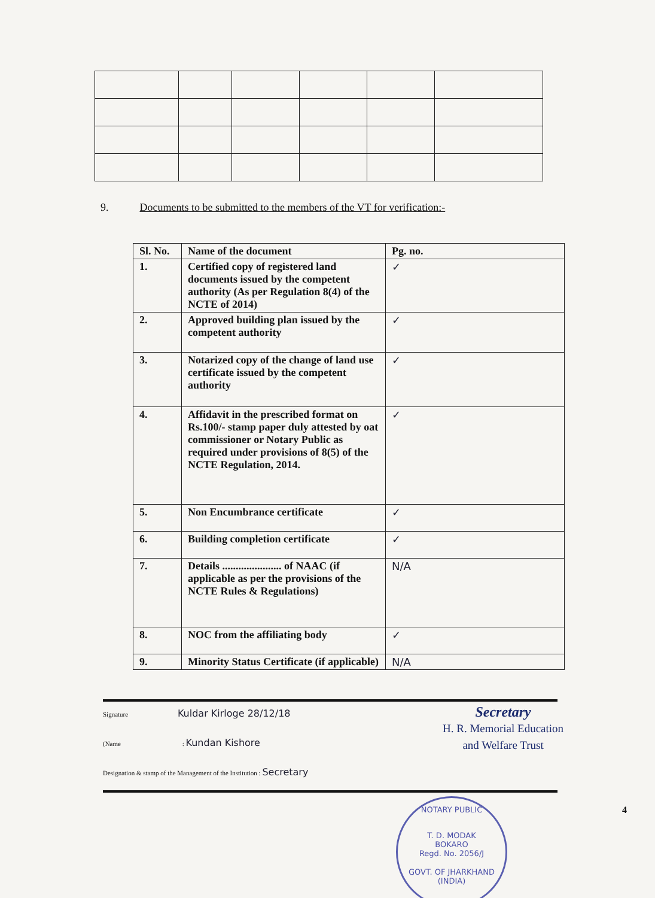9. Documents to be submitted to the members of the VT for verification:-
| Sl. No. | Name of the document | Pg. no. |
| --- | --- | --- |
| 1. | Certified copy of registered land documents issued by the competent authority (As per Regulation 8(4) of the NCTE of 2014) | ✓ |
| 2. | Approved building plan issued by the competent authority | ✓ |
| 3. | Notarized copy of the change of land use certificate issued by the competent authority | ✓ |
| 4. | Affidavit in the prescribed format on Rs.100/- stamp paper duly attested by oat commissioner or Notary Public as required under provisions of 8(5) of the NCTE Regulation, 2014. | ✓ |
| 5. | Non Encumbrance certificate | ✓ |
| 6. | Building completion certificate | ✓ |
| 7. | Details ...................... of NAAC (if applicable as per the provisions of the NCTE Rules & Regulations) | N/A |
| 8. | NOC from the affiliating body | ✓ |
| 9. | Minority Status Certificate (if applicable) | N/A |
Signature Kuldar Kirloge 28/12/18
(Name : Kundan Kishore
Designation & stamp of the Management of the Institution : Secretary
Secretary
H. R. Memorial Education
and Welfare Trust
4
NOTARY PUBLIC
T. D. MODAK
BOKARO
Regd. No. 2056/J
GOVT. OF JHARKHAND (INDIA)